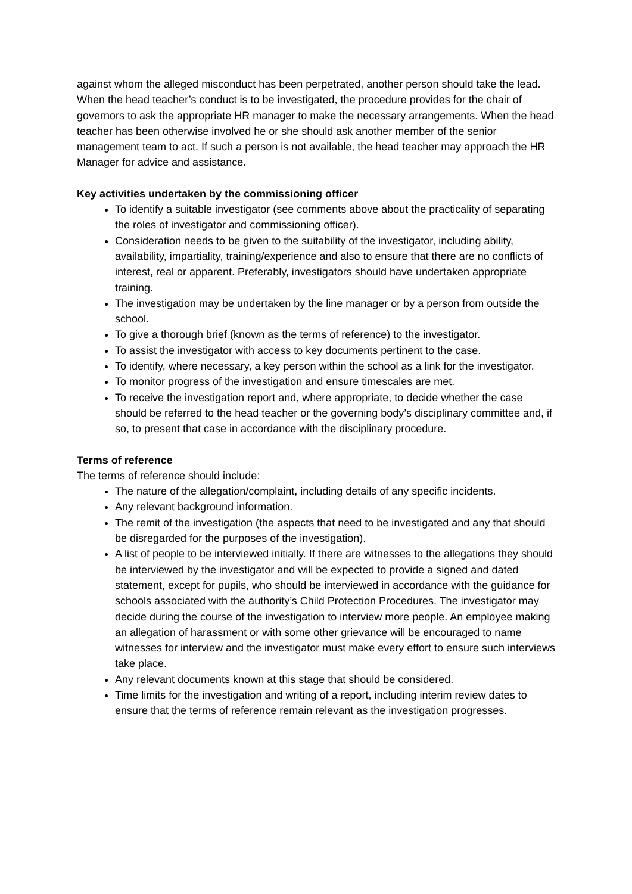against whom the alleged misconduct has been perpetrated, another person should take the lead. When the head teacher’s conduct is to be investigated, the procedure provides for the chair of governors to ask the appropriate HR manager to make the necessary arrangements. When the head teacher has been otherwise involved he or she should ask another member of the senior management team to act. If such a person is not available, the head teacher may approach the HR Manager for advice and assistance.
Key activities undertaken by the commissioning officer
To identify a suitable investigator (see comments above about the practicality of separating the roles of investigator and commissioning officer).
Consideration needs to be given to the suitability of the investigator, including ability, availability, impartiality, training/experience and also to ensure that there are no conflicts of interest, real or apparent. Preferably, investigators should have undertaken appropriate training.
The investigation may be undertaken by the line manager or by a person from outside the school.
To give a thorough brief (known as the terms of reference) to the investigator.
To assist the investigator with access to key documents pertinent to the case.
To identify, where necessary, a key person within the school as a link for the investigator.
To monitor progress of the investigation and ensure timescales are met.
To receive the investigation report and, where appropriate, to decide whether the case should be referred to the head teacher or the governing body’s disciplinary committee and, if so, to present that case in accordance with the disciplinary procedure.
Terms of reference
The terms of reference should include:
The nature of the allegation/complaint, including details of any specific incidents.
Any relevant background information.
The remit of the investigation (the aspects that need to be investigated and any that should be disregarded for the purposes of the investigation).
A list of people to be interviewed initially. If there are witnesses to the allegations they should be interviewed by the investigator and will be expected to provide a signed and dated statement, except for pupils, who should be interviewed in accordance with the guidance for schools associated with the authority’s Child Protection Procedures. The investigator may decide during the course of the investigation to interview more people. An employee making an allegation of harassment or with some other grievance will be encouraged to name witnesses for interview and the investigator must make every effort to ensure such interviews take place.
Any relevant documents known at this stage that should be considered.
Time limits for the investigation and writing of a report, including interim review dates to ensure that the terms of reference remain relevant as the investigation progresses.